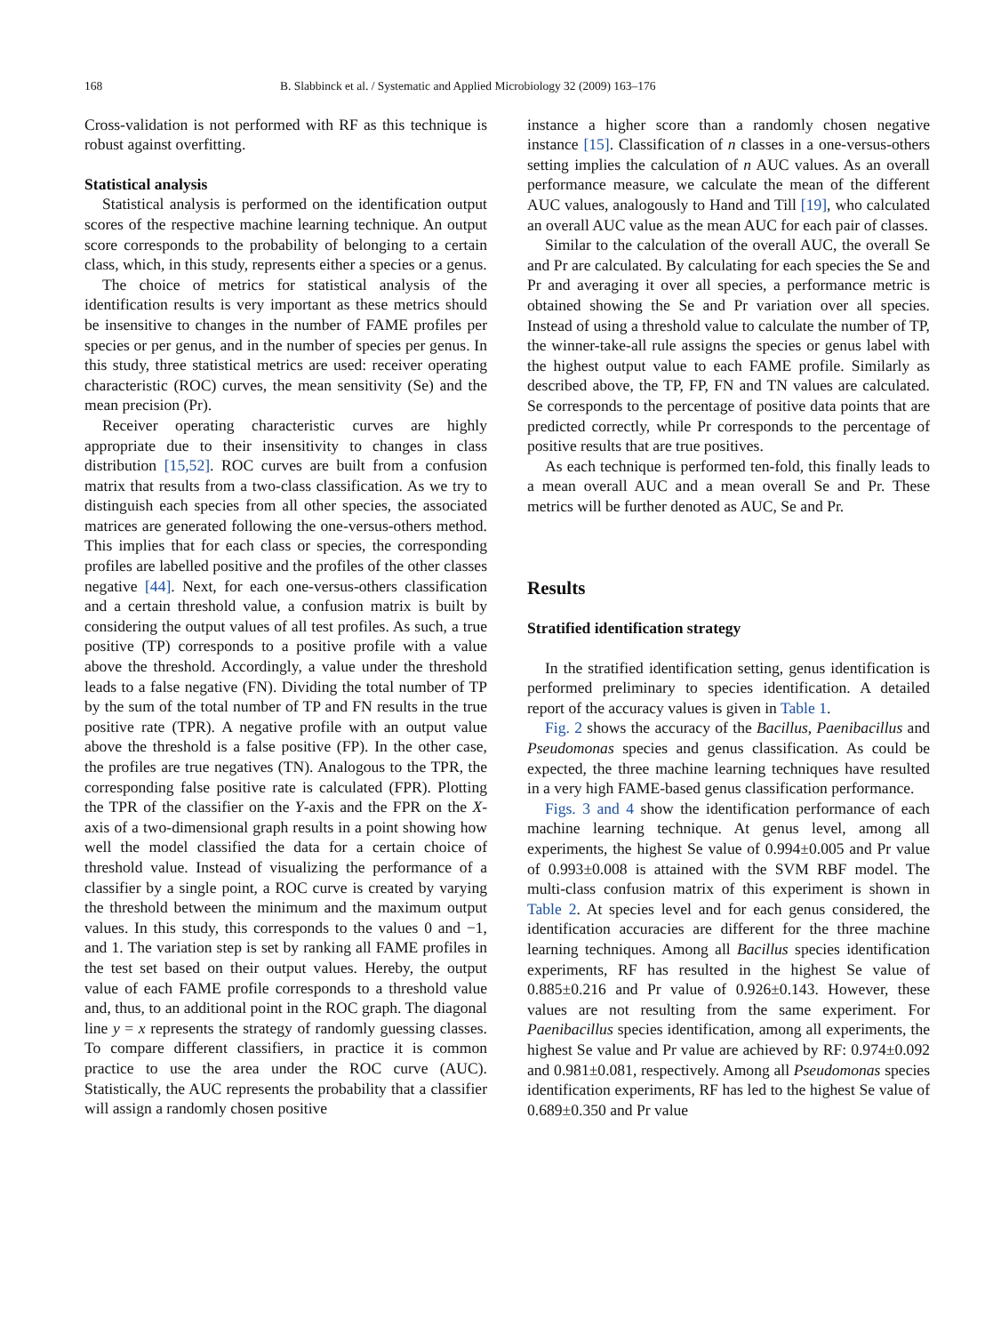168 B. Slabbinck et al. / Systematic and Applied Microbiology 32 (2009) 163–176
Cross-validation is not performed with RF as this technique is robust against overfitting.
Statistical analysis
Statistical analysis is performed on the identification output scores of the respective machine learning technique. An output score corresponds to the probability of belonging to a certain class, which, in this study, represents either a species or a genus.
The choice of metrics for statistical analysis of the identification results is very important as these metrics should be insensitive to changes in the number of FAME profiles per species or per genus, and in the number of species per genus. In this study, three statistical metrics are used: receiver operating characteristic (ROC) curves, the mean sensitivity (Se) and the mean precision (Pr).
Receiver operating characteristic curves are highly appropriate due to their insensitivity to changes in class distribution [15,52]. ROC curves are built from a confusion matrix that results from a two-class classification. As we try to distinguish each species from all other species, the associated matrices are generated following the one-versus-others method. This implies that for each class or species, the corresponding profiles are labelled positive and the profiles of the other classes negative [44]. Next, for each one-versus-others classification and a certain threshold value, a confusion matrix is built by considering the output values of all test profiles. As such, a true positive (TP) corresponds to a positive profile with a value above the threshold. Accordingly, a value under the threshold leads to a false negative (FN). Dividing the total number of TP by the sum of the total number of TP and FN results in the true positive rate (TPR). A negative profile with an output value above the threshold is a false positive (FP). In the other case, the profiles are true negatives (TN). Analogous to the TPR, the corresponding false positive rate is calculated (FPR). Plotting the TPR of the classifier on the Y-axis and the FPR on the X-axis of a two-dimensional graph results in a point showing how well the model classified the data for a certain choice of threshold value. Instead of visualizing the performance of a classifier by a single point, a ROC curve is created by varying the threshold between the minimum and the maximum output values. In this study, this corresponds to the values 0 and −1, and 1. The variation step is set by ranking all FAME profiles in the test set based on their output values. Hereby, the output value of each FAME profile corresponds to a threshold value and, thus, to an additional point in the ROC graph. The diagonal line y = x represents the strategy of randomly guessing classes. To compare different classifiers, in practice it is common practice to use the area under the ROC curve (AUC). Statistically, the AUC represents the probability that a classifier will assign a randomly chosen positive
instance a higher score than a randomly chosen negative instance [15]. Classification of n classes in a one-versus-others setting implies the calculation of n AUC values. As an overall performance measure, we calculate the mean of the different AUC values, analogously to Hand and Till [19], who calculated an overall AUC value as the mean AUC for each pair of classes.
Similar to the calculation of the overall AUC, the overall Se and Pr are calculated. By calculating for each species the Se and Pr and averaging it over all species, a performance metric is obtained showing the Se and Pr variation over all species. Instead of using a threshold value to calculate the number of TP, the winner-take-all rule assigns the species or genus label with the highest output value to each FAME profile. Similarly as described above, the TP, FP, FN and TN values are calculated. Se corresponds to the percentage of positive data points that are predicted correctly, while Pr corresponds to the percentage of positive results that are true positives.
As each technique is performed ten-fold, this finally leads to a mean overall AUC and a mean overall Se and Pr. These metrics will be further denoted as AUC, Se and Pr.
Results
Stratified identification strategy
In the stratified identification setting, genus identification is performed preliminary to species identification. A detailed report of the accuracy values is given in Table 1.
Fig. 2 shows the accuracy of the Bacillus, Paenibacillus and Pseudomonas species and genus classification. As could be expected, the three machine learning techniques have resulted in a very high FAME-based genus classification performance.
Figs. 3 and 4 show the identification performance of each machine learning technique. At genus level, among all experiments, the highest Se value of 0.994±0.005 and Pr value of 0.993±0.008 is attained with the SVM RBF model. The multi-class confusion matrix of this experiment is shown in Table 2. At species level and for each genus considered, the identification accuracies are different for the three machine learning techniques. Among all Bacillus species identification experiments, RF has resulted in the highest Se value of 0.885±0.216 and Pr value of 0.926±0.143. However, these values are not resulting from the same experiment. For Paenibacillus species identification, among all experiments, the highest Se value and Pr value are achieved by RF: 0.974±0.092 and 0.981±0.081, respectively. Among all Pseudomonas species identification experiments, RF has led to the highest Se value of 0.689±0.350 and Pr value